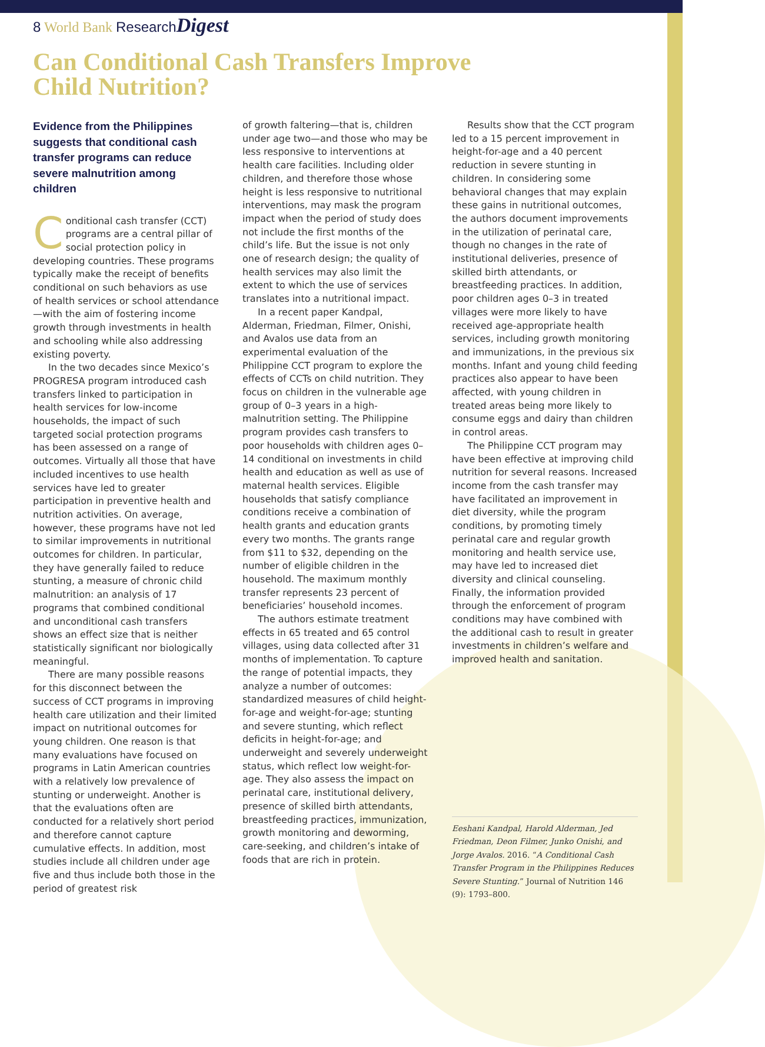8 World Bank Research Digest
Can Conditional Cash Transfers Improve
Child Nutrition?
Evidence from the Philippines suggests that conditional cash transfer programs can reduce severe malnutrition among children
Conditional cash transfer (CCT) programs are a central pillar of social protection policy in developing countries. These programs typically make the receipt of benefits conditional on such behaviors as use of health services or school attendance—with the aim of fostering income growth through investments in health and schooling while also addressing existing poverty.
In the two decades since Mexico’s PROGRESA program introduced cash transfers linked to participation in health services for low-income households, the impact of such targeted social protection programs has been assessed on a range of outcomes. Virtually all those that have included incentives to use health services have led to greater participation in preventive health and nutrition activities. On average, however, these programs have not led to similar improvements in nutritional outcomes for children. In particular, they have generally failed to reduce stunting, a measure of chronic child malnutrition: an analysis of 17 programs that combined conditional and unconditional cash transfers shows an effect size that is neither statistically significant nor biologically meaningful.
There are many possible reasons for this disconnect between the success of CCT programs in improving health care utilization and their limited impact on nutritional outcomes for young children. One reason is that many evaluations have focused on programs in Latin American countries with a relatively low prevalence of stunting or underweight. Another is that the evaluations often are conducted for a relatively short period and therefore cannot capture cumulative effects. In addition, most studies include all children under age five and thus include both those in the period of greatest risk
of growth faltering—that is, children under age two—and those who may be less responsive to interventions at health care facilities. Including older children, and therefore those whose height is less responsive to nutritional interventions, may mask the program impact when the period of study does not include the first months of the child’s life. But the issue is not only one of research design; the quality of health services may also limit the extent to which the use of services translates into a nutritional impact.
In a recent paper Kandpal, Alderman, Friedman, Filmer, Onishi, and Avalos use data from an experimental evaluation of the Philippine CCT program to explore the effects of CCTs on child nutrition. They focus on children in the vulnerable age group of 0–3 years in a high-malnutrition setting. The Philippine program provides cash transfers to poor households with children ages 0–14 conditional on investments in child health and education as well as use of maternal health services. Eligible households that satisfy compliance conditions receive a combination of health grants and education grants every two months. The grants range from $11 to $32, depending on the number of eligible children in the household. The maximum monthly transfer represents 23 percent of beneficiaries’ household incomes.
The authors estimate treatment effects in 65 treated and 65 control villages, using data collected after 31 months of implementation. To capture the range of potential impacts, they analyze a number of outcomes: standardized measures of child height-for-age and weight-for-age; stunting and severe stunting, which reflect deficits in height-for-age; and underweight and severely underweight status, which reflect low weight-for-age. They also assess the impact on perinatal care, institutional delivery, presence of skilled birth attendants, breastfeeding practices, immunization, growth monitoring and deworming, care-seeking, and children’s intake of foods that are rich in protein.
Results show that the CCT program led to a 15 percent improvement in height-for-age and a 40 percent reduction in severe stunting in children. In considering some behavioral changes that may explain these gains in nutritional outcomes, the authors document improvements in the utilization of perinatal care, though no changes in the rate of institutional deliveries, presence of skilled birth attendants, or breastfeeding practices. In addition, poor children ages 0–3 in treated villages were more likely to have received age-appropriate health services, including growth monitoring and immunizations, in the previous six months. Infant and young child feeding practices also appear to have been affected, with young children in treated areas being more likely to consume eggs and dairy than children in control areas.
The Philippine CCT program may have been effective at improving child nutrition for several reasons. Increased income from the cash transfer may have facilitated an improvement in diet diversity, while the program conditions, by promoting timely perinatal care and regular growth monitoring and health service use, may have led to increased diet diversity and clinical counseling. Finally, the information provided through the enforcement of program conditions may have combined with the additional cash to result in greater investments in children’s welfare and improved health and sanitation.
Eeshani Kandpal, Harold Alderman, Jed Friedman, Deon Filmer, Junko Onishi, and Jorge Avalos. 2016. “A Conditional Cash Transfer Program in the Philippines Reduces Severe Stunting.” Journal of Nutrition 146 (9): 1793–800.